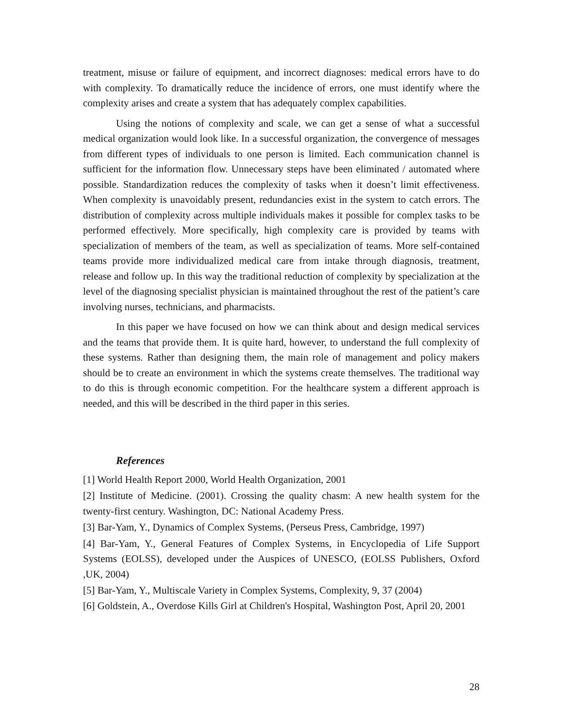treatment, misuse or failure of equipment, and incorrect diagnoses: medical errors have to do with complexity. To dramatically reduce the incidence of errors, one must identify where the complexity arises and create a system that has adequately complex capabilities.
Using the notions of complexity and scale, we can get a sense of what a successful medical organization would look like. In a successful organization, the convergence of messages from different types of individuals to one person is limited. Each communication channel is sufficient for the information flow. Unnecessary steps have been eliminated / automated where possible. Standardization reduces the complexity of tasks when it doesn’t limit effectiveness. When complexity is unavoidably present, redundancies exist in the system to catch errors. The distribution of complexity across multiple individuals makes it possible for complex tasks to be performed effectively. More specifically, high complexity care is provided by teams with specialization of members of the team, as well as specialization of teams. More self-contained teams provide more individualized medical care from intake through diagnosis, treatment, release and follow up. In this way the traditional reduction of complexity by specialization at the level of the diagnosing specialist physician is maintained throughout the rest of the patient’s care involving nurses, technicians, and pharmacists.
In this paper we have focused on how we can think about and design medical services and the teams that provide them. It is quite hard, however, to understand the full complexity of these systems. Rather than designing them, the main role of management and policy makers should be to create an environment in which the systems create themselves. The traditional way to do this is through economic competition. For the healthcare system a different approach is needed, and this will be described in the third paper in this series.
References
[1] World Health Report 2000, World Health Organization, 2001
[2] Institute of Medicine. (2001). Crossing the quality chasm: A new health system for the twenty-first century. Washington, DC: National Academy Press.
[3] Bar-Yam, Y., Dynamics of Complex Systems, (Perseus Press, Cambridge, 1997)
[4] Bar-Yam, Y., General Features of Complex Systems, in Encyclopedia of Life Support Systems (EOLSS), developed under the Auspices of UNESCO, (EOLSS Publishers, Oxford ,UK, 2004)
[5] Bar-Yam, Y., Multiscale Variety in Complex Systems, Complexity, 9, 37 (2004)
[6] Goldstein, A., Overdose Kills Girl at Children's Hospital, Washington Post, April 20, 2001
28